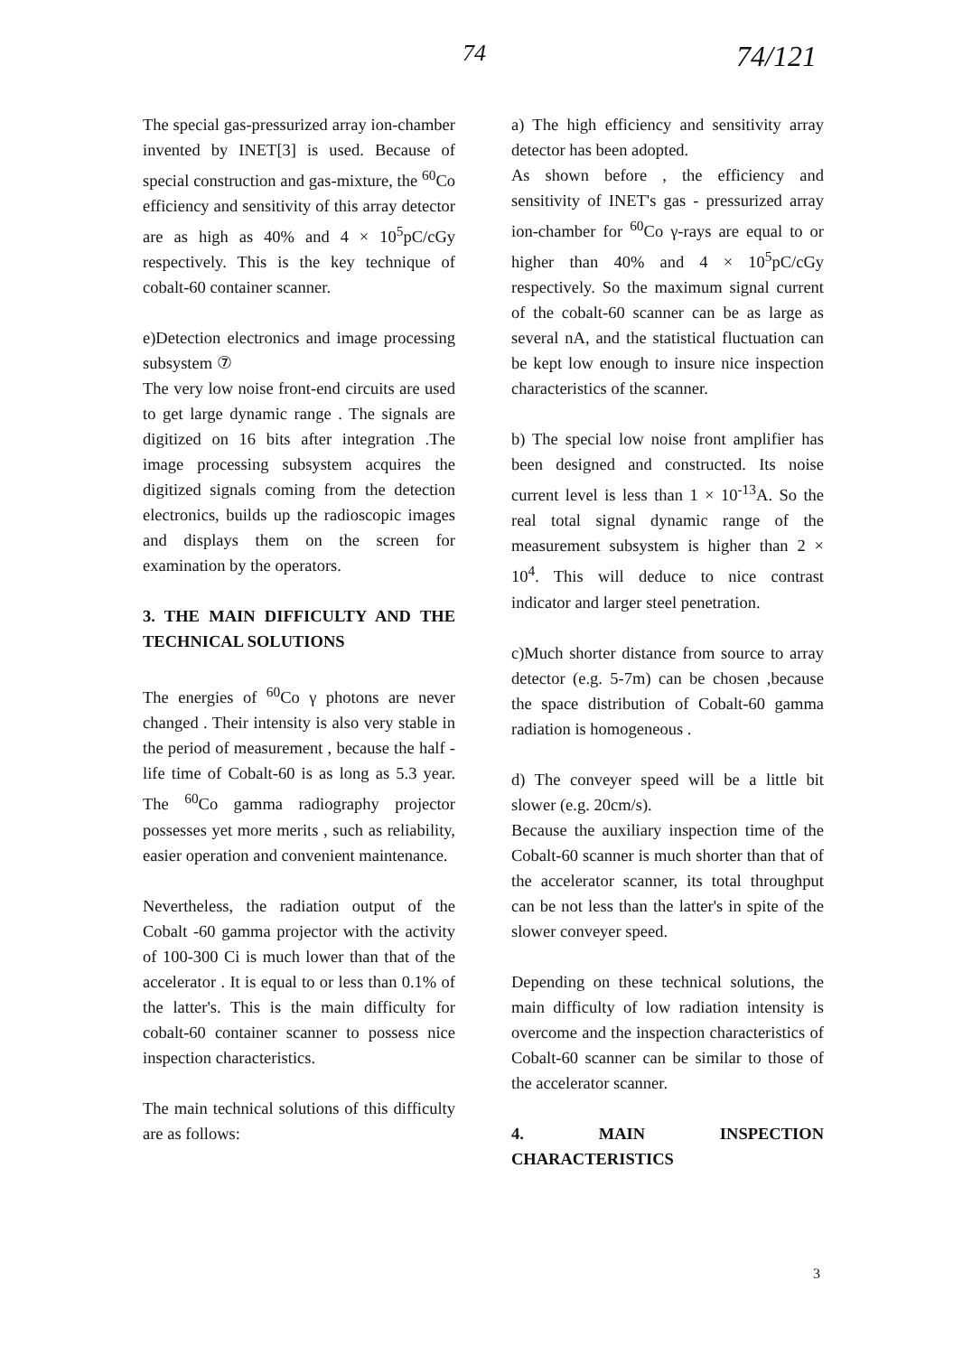74 74/121
The special gas-pressurized array ion-chamber invented by INET[3] is used. Because of special construction and gas-mixture, the <sup>60</sup>Co efficiency and sensitivity of this array detector are as high as 40% and 4 × 10<sup>5</sup>pC/cGy respectively. This is the key technique of cobalt-60 container scanner.
e)Detection electronics and image processing subsystem ⑦
The very low noise front-end circuits are used to get large dynamic range . The signals are digitized on 16 bits after integration .The image processing subsystem acquires the digitized signals coming from the detection electronics, builds up the radioscopic images and displays them on the screen for examination by the operators.
3. THE MAIN DIFFICULTY AND THE TECHNICAL SOLUTIONS
The energies of <sup>60</sup>Co γ photons are never changed . Their intensity is also very stable in the period of measurement , because the half -life time of Cobalt-60 is as long as 5.3 year. The <sup>60</sup>Co gamma radiography projector possesses yet more merits , such as reliability, easier operation and convenient maintenance.
Nevertheless, the radiation output of the Cobalt -60 gamma projector with the activity of 100-300 Ci is much lower than that of the accelerator . It is equal to or less than 0.1% of the latter's. This is the main difficulty for cobalt-60 container scanner to possess nice inspection characteristics.
The main technical solutions of this difficulty are as follows:
a) The high efficiency and sensitivity array detector has been adopted.
As shown before , the efficiency and sensitivity of INET's gas - pressurized array ion-chamber for <sup>60</sup>Co γ-rays are equal to or higher than 40% and 4 × 10<sup>5</sup>pC/cGy respectively. So the maximum signal current of the cobalt-60 scanner can be as large as several nA, and the statistical fluctuation can be kept low enough to insure nice inspection characteristics of the scanner.
b) The special low noise front amplifier has been designed and constructed. Its noise current level is less than 1 × 10<sup>-13</sup>A. So the real total signal dynamic range of the measurement subsystem is higher than 2 × 10<sup>4</sup>. This will deduce to nice contrast indicator and larger steel penetration.
c)Much shorter distance from source to array detector (e.g. 5-7m) can be chosen ,because the space distribution of Cobalt-60 gamma radiation is homogeneous .
d) The conveyer speed will be a little bit slower (e.g. 20cm/s).
Because the auxiliary inspection time of the Cobalt-60 scanner is much shorter than that of the accelerator scanner, its total throughput can be not less than the latter's in spite of the slower conveyer speed.
Depending on these technical solutions, the main difficulty of low radiation intensity is overcome and the inspection characteristics of Cobalt-60 scanner can be similar to those of the accelerator scanner.
4. MAIN INSPECTION CHARACTERISTICS
3